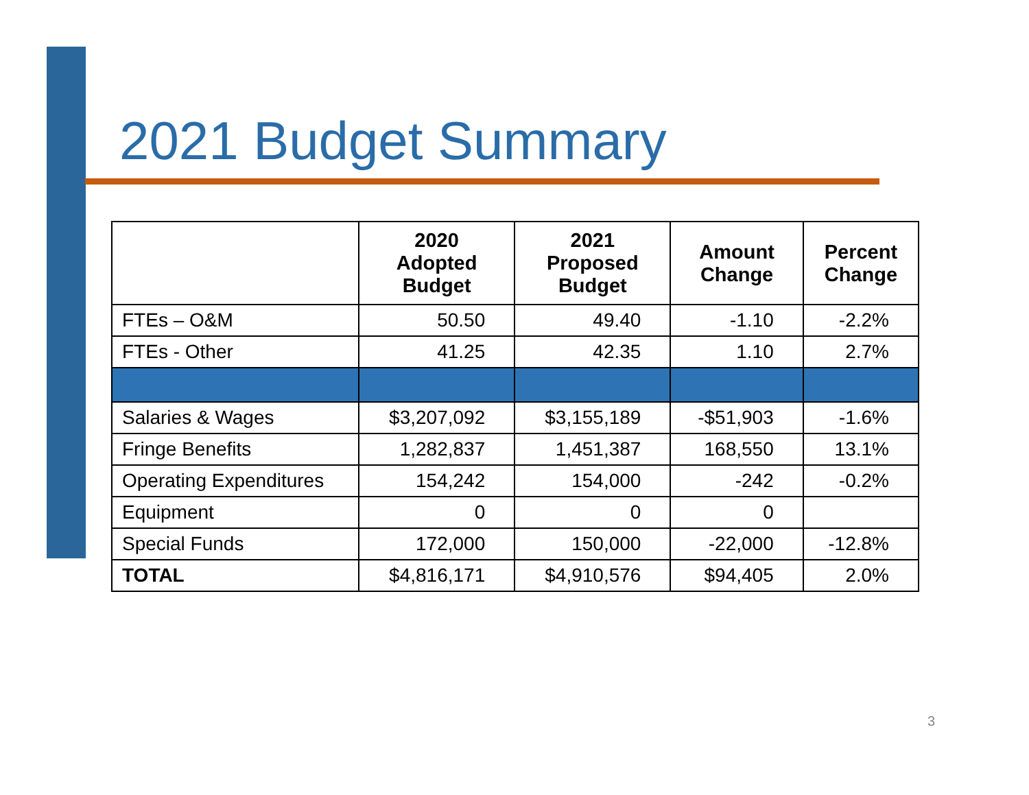2021 Budget Summary
| | 2020 Adopted Budget | 2021 Proposed Budget | Amount Change | Percent Change |
| --- | --- | --- | --- | --- |
| FTEs – O&M | 50.50 | 49.40 | -1.10 | -2.2% |
| FTEs - Other | 41.25 | 42.35 | 1.10 | 2.7% |
| Salaries & Wages | $3,207,092 | $3,155,189 | -$51,903 | -1.6% |
| Fringe Benefits | 1,282,837 | 1,451,387 | 168,550 | 13.1% |
| Operating Expenditures | 154,242 | 154,000 | -242 | -0.2% |
| Equipment | 0 | 0 | 0 | |
| Special Funds | 172,000 | 150,000 | -22,000 | -12.8% |
| TOTAL | $4,816,171 | $4,910,576 | $94,405 | 2.0% |
3